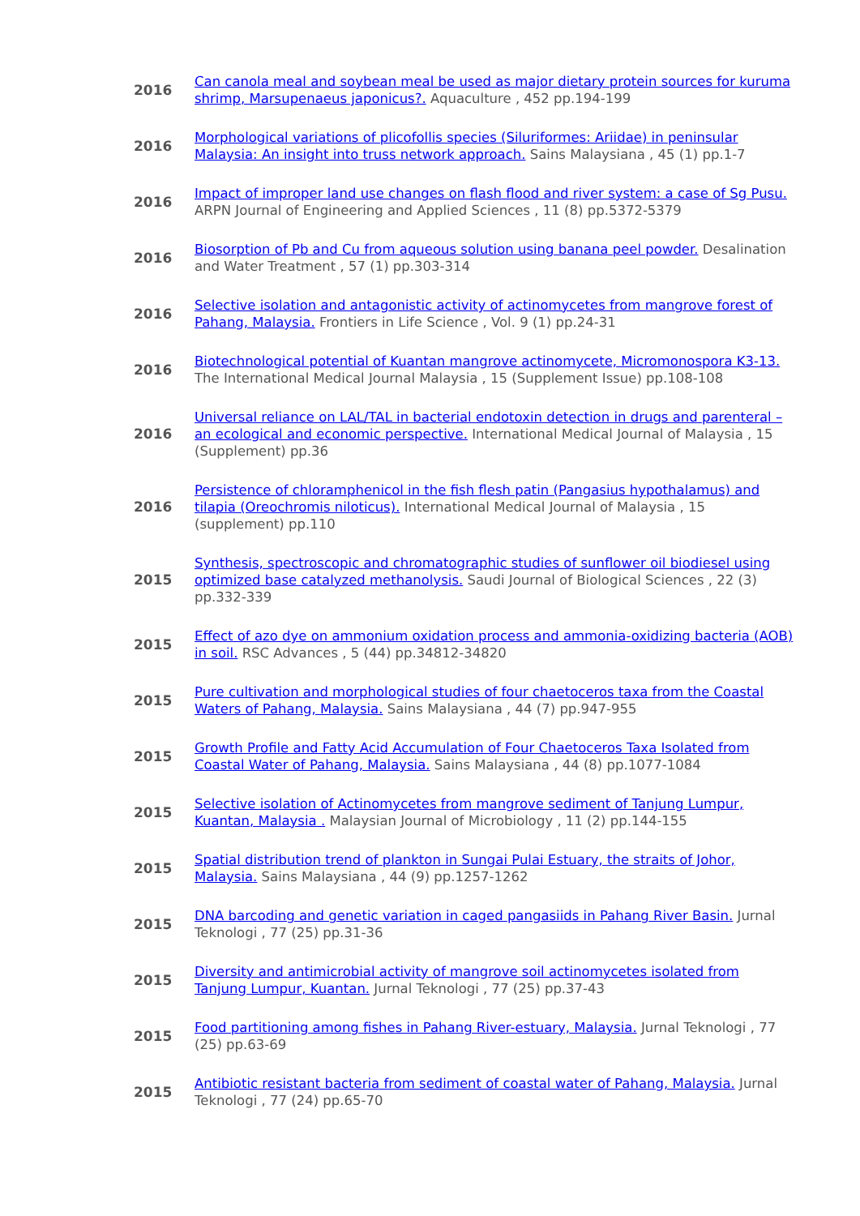| 2016 | Can canola meal and soybean meal be used as major dietary protein sources for kuruma shrimp, Marsupenaeus japonicus?. Aquaculture , 452 pp.194-199 |
| 2016 | Morphological variations of plicofollis species (Siluriformes: Ariidae) in peninsular Malaysia: An insight into truss network approach. Sains Malaysiana , 45 (1) pp.1-7 |
| 2016 | Impact of improper land use changes on flash flood and river system: a case of Sg Pusu. ARPN Journal of Engineering and Applied Sciences , 11 (8) pp.5372-5379 |
| 2016 | Biosorption of Pb and Cu from aqueous solution using banana peel powder. Desalination and Water Treatment , 57 (1) pp.303-314 |
| 2016 | Selective isolation and antagonistic activity of actinomycetes from mangrove forest of Pahang, Malaysia. Frontiers in Life Science , Vol. 9 (1) pp.24-31 |
| 2016 | Biotechnological potential of Kuantan mangrove actinomycete, Micromonospora K3-13. The International Medical Journal Malaysia , 15 (Supplement Issue) pp.108-108 |
| 2016 | Universal reliance on LAL/TAL in bacterial endotoxin detection in drugs and parenteral – an ecological and economic perspective. International Medical Journal of Malaysia , 15 (Supplement) pp.36 |
| 2016 | Persistence of chloramphenicol in the fish flesh patin (Pangasius hypothalamus) and tilapia (Oreochromis niloticus). International Medical Journal of Malaysia , 15 (supplement) pp.110 |
| 2015 | Synthesis, spectroscopic and chromatographic studies of sunflower oil biodiesel using optimized base catalyzed methanolysis. Saudi Journal of Biological Sciences , 22 (3) pp.332-339 |
| 2015 | Effect of azo dye on ammonium oxidation process and ammonia-oxidizing bacteria (AOB) in soil. RSC Advances , 5 (44) pp.34812-34820 |
| 2015 | Pure cultivation and morphological studies of four chaetoceros taxa from the Coastal Waters of Pahang, Malaysia. Sains Malaysiana , 44 (7) pp.947-955 |
| 2015 | Growth Profile and Fatty Acid Accumulation of Four Chaetoceros Taxa Isolated from Coastal Water of Pahang, Malaysia. Sains Malaysiana , 44 (8) pp.1077-1084 |
| 2015 | Selective isolation of Actinomycetes from mangrove sediment of Tanjung Lumpur, Kuantan, Malaysia . Malaysian Journal of Microbiology , 11 (2) pp.144-155 |
| 2015 | Spatial distribution trend of plankton in Sungai Pulai Estuary, the straits of Johor, Malaysia. Sains Malaysiana , 44 (9) pp.1257-1262 |
| 2015 | DNA barcoding and genetic variation in caged pangasiids in Pahang River Basin. Jurnal Teknologi , 77 (25) pp.31-36 |
| 2015 | Diversity and antimicrobial activity of mangrove soil actinomycetes isolated from Tanjung Lumpur, Kuantan. Jurnal Teknologi , 77 (25) pp.37-43 |
| 2015 | Food partitioning among fishes in Pahang River-estuary, Malaysia. Jurnal Teknologi , 77 (25) pp.63-69 |
| 2015 | Antibiotic resistant bacteria from sediment of coastal water of Pahang, Malaysia. Jurnal Teknologi , 77 (24) pp.65-70 |